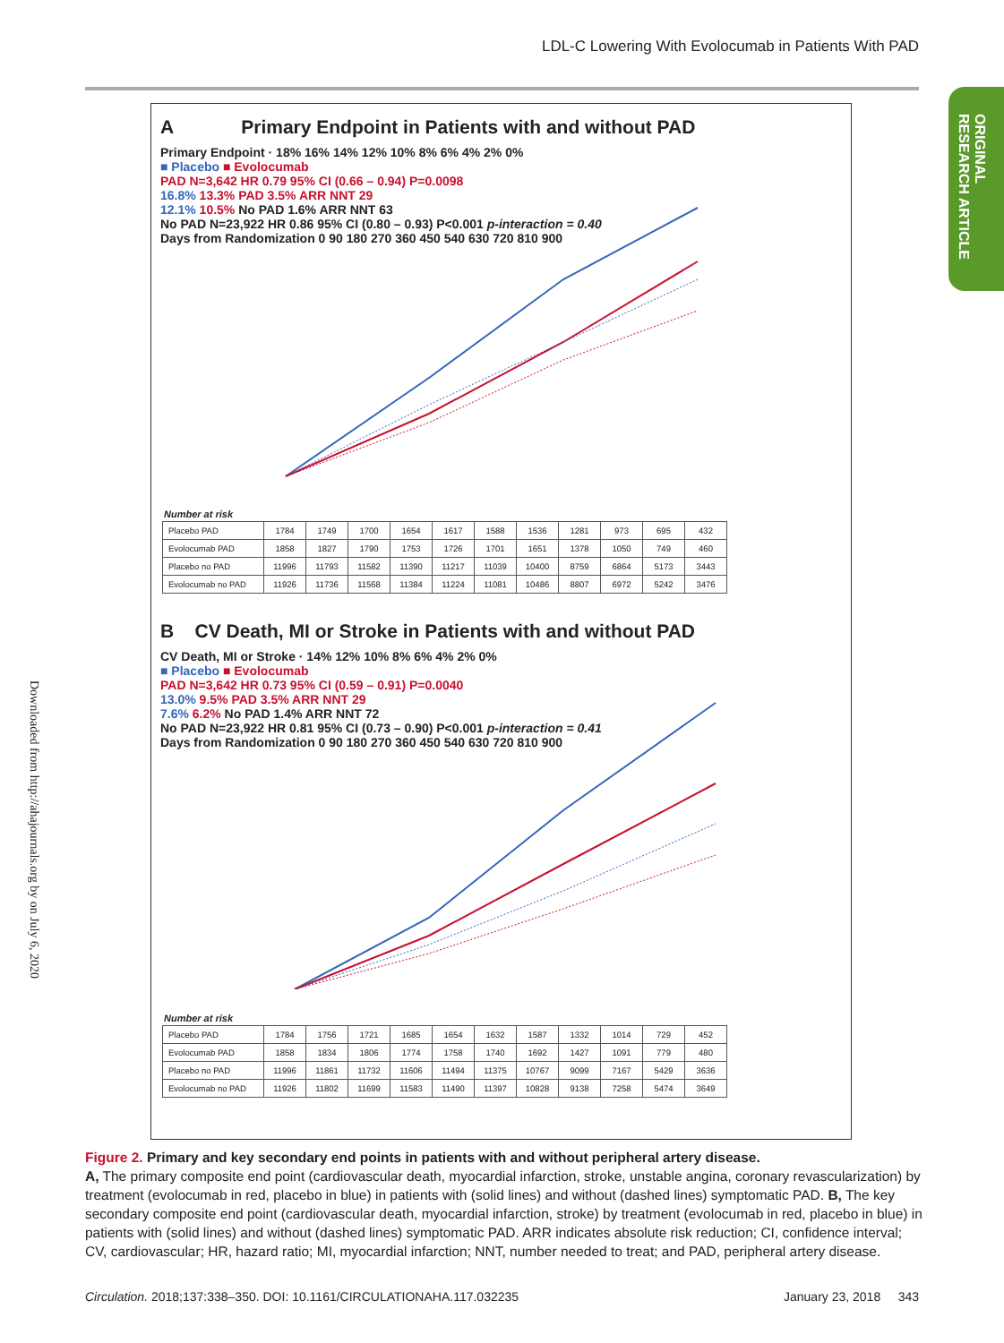LDL-C Lowering With Evolocumab in Patients With PAD
ORIGINAL RESEARCH ARTICLE
Downloaded from http://ahajournals.org by on July 6, 2020
A Primary Endpoint in Patients with and without PAD
Primary Endpoint · 18% 16% 14% 12% 10% 8% 6% 4% 2% 0%
■ Placebo ■ Evolocumab
PAD N=3,642 HR 0.79 95% CI (0.66 – 0.94) P=0.0098
16.8% 13.3% PAD 3.5% ARR NNT 29
12.1% 10.5% No PAD 1.6% ARR NNT 63
No PAD N=23,922 HR 0.86 95% CI (0.80 – 0.93) P<0.001 p-interaction = 0.40
Days from Randomization 0 90 180 270 360 450 540 630 720 810 900
Number at risk
| Placebo PAD | 1784 | 1749 | 1700 | 1654 | 1617 | 1588 | 1536 | 1281 | 973 | 695 | 432 |
| Evolocumab PAD | 1858 | 1827 | 1790 | 1753 | 1726 | 1701 | 1651 | 1378 | 1050 | 749 | 460 |
| Placebo no PAD | 11996 | 11793 | 11582 | 11390 | 11217 | 11039 | 10400 | 8759 | 6864 | 5173 | 3443 |
| Evolocumab no PAD | 11926 | 11736 | 11568 | 11384 | 11224 | 11081 | 10486 | 8807 | 6972 | 5242 | 3476 |
B CV Death, MI or Stroke in Patients with and without PAD
CV Death, MI or Stroke · 14% 12% 10% 8% 6% 4% 2% 0%
■ Placebo ■ Evolocumab
PAD N=3,642 HR 0.73 95% CI (0.59 – 0.91) P=0.0040
13.0% 9.5% PAD 3.5% ARR NNT 29
7.6% 6.2% No PAD 1.4% ARR NNT 72
No PAD N=23,922 HR 0.81 95% CI (0.73 – 0.90) P<0.001 p-interaction = 0.41
Days from Randomization 0 90 180 270 360 450 540 630 720 810 900
Number at risk
| Placebo PAD | 1784 | 1756 | 1721 | 1685 | 1654 | 1632 | 1587 | 1332 | 1014 | 729 | 452 |
| Evolocumab PAD | 1858 | 1834 | 1806 | 1774 | 1758 | 1740 | 1692 | 1427 | 1091 | 779 | 480 |
| Placebo no PAD | 11996 | 11861 | 11732 | 11606 | 11494 | 11375 | 10767 | 9099 | 7167 | 5429 | 3636 |
| Evolocumab no PAD | 11926 | 11802 | 11699 | 11583 | 11490 | 11397 | 10828 | 9138 | 7258 | 5474 | 3649 |
Figure 2. Primary and key secondary end points in patients with and without peripheral artery disease.
A, The primary composite end point (cardiovascular death, myocardial infarction, stroke, unstable angina, coronary revascularization) by treatment (evolocumab in red, placebo in blue) in patients with (solid lines) and without (dashed lines) symptomatic PAD. B, The key secondary composite end point (cardiovascular death, myocardial infarction, stroke) by treatment (evolocumab in red, placebo in blue) in patients with (solid lines) and without (dashed lines) symptomatic PAD. ARR indicates absolute risk reduction; CI, confidence interval; CV, cardiovascular; HR, hazard ratio; MI, myocardial infarction; NNT, number needed to treat; and PAD, peripheral artery disease.
Circulation. 2018;137:338–350. DOI: 10.1161/CIRCULATIONAHA.117.032235 January 23, 2018 343